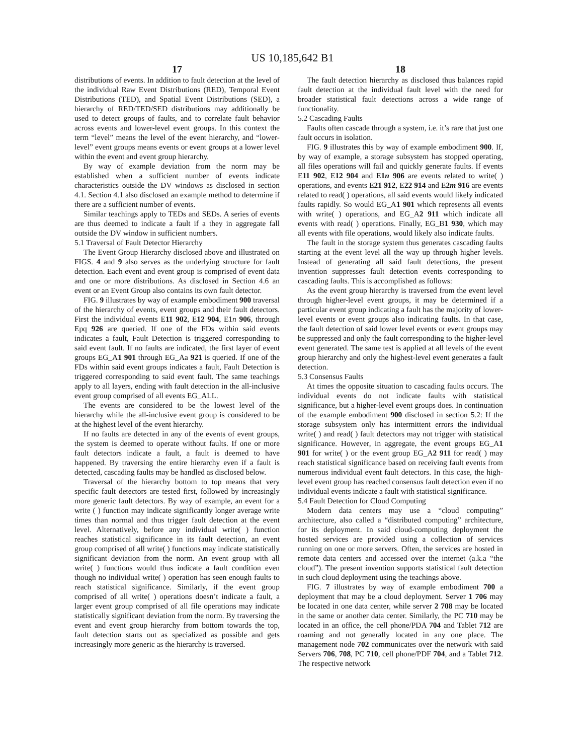US 10,185,642 B1
17
distributions of events. In addition to fault detection at the level of the individual Raw Event Distributions (RED), Temporal Event Distributions (TED), and Spatial Event Distributions (SED), a hierarchy of RED/TED/SED distributions may additionally be used to detect groups of faults, and to correlate fault behavior across events and lower-level event groups. In this context the term “level” means the level of the event hierarchy, and “lower-level” event groups means events or event groups at a lower level within the event and event group hierarchy.
By way of example deviation from the norm may be established when a sufficient number of events indicate characteristics outside the DV windows as disclosed in section 4.1. Section 4.1 also disclosed an example method to determine if there are a sufficient number of events.
Similar teachings apply to TEDs and SEDs. A series of events are thus deemed to indicate a fault if a they in aggregate fall outside the DV window in sufficient numbers.
5.1 Traversal of Fault Detector Hierarchy
The Event Group Hierarchy disclosed above and illustrated on FIGS. 4 and 9 also serves as the underlying structure for fault detection. Each event and event group is comprised of event data and one or more distributions. As disclosed in Section 4.6 an event or an Event Group also contains its own fault detector.
FIG. 9 illustrates by way of example embodiment 900 traversal of the hierarchy of events, event groups and their fault detectors. First the individual events E11 902, E12 904, E1n 906, through Epq 926 are queried. If one of the FDs within said events indicates a fault, Fault Detection is triggered corresponding to said event fault. If no faults are indicated, the first layer of event groups EG_A1 901 through EG_Aa 921 is queried. If one of the FDs within said event groups indicates a fault, Fault Detection is triggered corresponding to said event fault. The same teachings apply to all layers, ending with fault detection in the all-inclusive event group comprised of all events EG_ALL.
The events are considered to be the lowest level of the hierarchy while the all-inclusive event group is considered to be at the highest level of the event hierarchy.
If no faults are detected in any of the events of event groups, the system is deemed to operate without faults. If one or more fault detectors indicate a fault, a fault is deemed to have happened. By traversing the entire hierarchy even if a fault is detected, cascading faults may be handled as disclosed below.
Traversal of the hierarchy bottom to top means that very specific fault detectors are tested first, followed by increasingly more generic fault detectors. By way of example, an event for a write ( ) function may indicate significantly longer average write times than normal and thus trigger fault detection at the event level. Alternatively, before any individual write( ) function reaches statistical significance in its fault detection, an event group comprised of all write( ) functions may indicate statistically significant deviation from the norm. An event group with all write( ) functions would thus indicate a fault condition even though no individual write( ) operation has seen enough faults to reach statistical significance. Similarly, if the event group comprised of all write( ) operations doesn’t indicate a fault, a larger event group comprised of all file operations may indicate statistically significant deviation from the norm. By traversing the event and event group hierarchy from bottom towards the top, fault detection starts out as specialized as possible and gets increasingly more generic as the hierarchy is traversed.
18
The fault detection hierarchy as disclosed thus balances rapid fault detection at the individual fault level with the need for broader statistical fault detections across a wide range of functionality.
5.2 Cascading Faults
Faults often cascade through a system, i.e. it’s rare that just one fault occurs in isolation.
FIG. 9 illustrates this by way of example embodiment 900. If, by way of example, a storage subsystem has stopped operating, all files operations will fail and quickly generate faults. If events E11 902, E12 904 and E1n 906 are events related to write( ) operations, and events E21 912, E22 914 and E2m 916 are events related to read( ) operations, all said events would likely indicated faults rapidly. So would EG_A1 901 which represents all events with write( ) operations, and EG_A2 911 which indicate all events with read( ) operations. Finally, EG_B1 930, which may all events with file operations, would likely also indicate faults.
The fault in the storage system thus generates cascading faults starting at the event level all the way up through higher levels. Instead of generating all said fault detections, the present invention suppresses fault detection events corresponding to cascading faults. This is accomplished as follows:
As the event group hierarchy is traversed from the event level through higher-level event groups, it may be determined if a particular event group indicating a fault has the majority of lower-level events or event groups also indicating faults. In that case, the fault detection of said lower level events or event groups may be suppressed and only the fault corresponding to the higher-level event generated. The same test is applied at all levels of the event group hierarchy and only the highest-level event generates a fault detection.
5.3 Consensus Faults
At times the opposite situation to cascading faults occurs. The individual events do not indicate faults with statistical significance, but a higher-level event groups does. In continuation of the example embodiment 900 disclosed in section 5.2: If the storage subsystem only has intermittent errors the individual write( ) and read( ) fault detectors may not trigger with statistical significance. However, in aggregate, the event groups EG_A1 901 for write( ) or the event group EG_A2 911 for read( ) may reach statistical significance based on receiving fault events from numerous individual event fault detectors. In this case, the high-level event group has reached consensus fault detection even if no individual events indicate a fault with statistical significance.
5.4 Fault Detection for Cloud Computing
Modern data centers may use a “cloud computing” architecture, also called a “distributed computing” architecture, for its deployment. In said cloud-computing deployment the hosted services are provided using a collection of services running on one or more servers. Often, the services are hosted in remote data centers and accessed over the internet (a.k.a “the cloud”). The present invention supports statistical fault detection in such cloud deployment using the teachings above.
FIG. 7 illustrates by way of example embodiment 700 a deployment that may be a cloud deployment. Server 1 706 may be located in one data center, while server 2 708 may be located in the same or another data center. Similarly, the PC 710 may be located in an office, the cell phone/PDA 704 and Tablet 712 are roaming and not generally located in any one place. The management node 702 communicates over the network with said Servers 706, 708, PC 710, cell phone/PDF 704, and a Tablet 712. The respective network